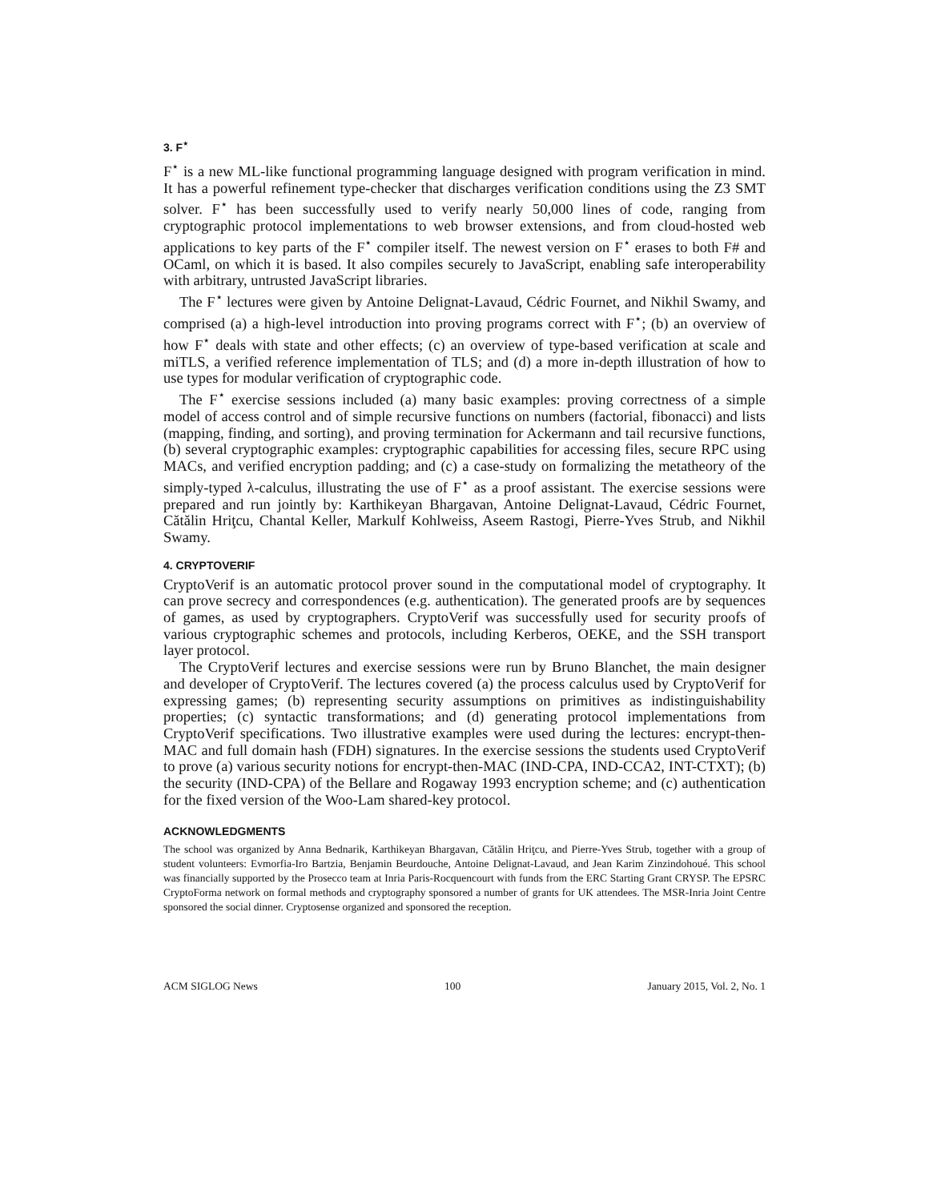3. F<sup>⋆</sup>
F<sup>⋆</sup> is a new ML-like functional programming language designed with program verification in mind. It has a powerful refinement type-checker that discharges verification conditions using the Z3 SMT solver. F<sup>⋆</sup> has been successfully used to verify nearly 50,000 lines of code, ranging from cryptographic protocol implementations to web browser extensions, and from cloud-hosted web applications to key parts of the F<sup>⋆</sup> compiler itself. The newest version on F<sup>⋆</sup> erases to both F# and OCaml, on which it is based. It also compiles securely to JavaScript, enabling safe interoperability with arbitrary, untrusted JavaScript libraries.
The F<sup>⋆</sup> lectures were given by Antoine Delignat-Lavaud, Cédric Fournet, and Nikhil Swamy, and comprised (a) a high-level introduction into proving programs correct with F<sup>⋆</sup>; (b) an overview of how F<sup>⋆</sup> deals with state and other effects; (c) an overview of type-based verification at scale and miTLS, a verified reference implementation of TLS; and (d) a more in-depth illustration of how to use types for modular verification of cryptographic code.
The F<sup>⋆</sup> exercise sessions included (a) many basic examples: proving correctness of a simple model of access control and of simple recursive functions on numbers (factorial, fibonacci) and lists (mapping, finding, and sorting), and proving termination for Ackermann and tail recursive functions, (b) several cryptographic examples: cryptographic capabilities for accessing files, secure RPC using MACs, and verified encryption padding; and (c) a case-study on formalizing the metatheory of the simply-typed λ-calculus, illustrating the use of F<sup>⋆</sup> as a proof assistant. The exercise sessions were prepared and run jointly by: Karthikeyan Bhargavan, Antoine Delignat-Lavaud, Cédric Fournet, Cătălin Hriţcu, Chantal Keller, Markulf Kohlweiss, Aseem Rastogi, Pierre-Yves Strub, and Nikhil Swamy.
4. CRYPTOVERIF
CryptoVerif is an automatic protocol prover sound in the computational model of cryptography. It can prove secrecy and correspondences (e.g. authentication). The generated proofs are by sequences of games, as used by cryptographers. CryptoVerif was successfully used for security proofs of various cryptographic schemes and protocols, including Kerberos, OEKE, and the SSH transport layer protocol.
The CryptoVerif lectures and exercise sessions were run by Bruno Blanchet, the main designer and developer of CryptoVerif. The lectures covered (a) the process calculus used by CryptoVerif for expressing games; (b) representing security assumptions on primitives as indistinguishability properties; (c) syntactic transformations; and (d) generating protocol implementations from CryptoVerif specifications. Two illustrative examples were used during the lectures: encrypt-then-MAC and full domain hash (FDH) signatures. In the exercise sessions the students used CryptoVerif to prove (a) various security notions for encrypt-then-MAC (IND-CPA, IND-CCA2, INT-CTXT); (b) the security (IND-CPA) of the Bellare and Rogaway 1993 encryption scheme; and (c) authentication for the fixed version of the Woo-Lam shared-key protocol.
ACKNOWLEDGMENTS
The school was organized by Anna Bednarik, Karthikeyan Bhargavan, Cătălin Hriţcu, and Pierre-Yves Strub, together with a group of student volunteers: Evmorfia-Iro Bartzia, Benjamin Beurdouche, Antoine Delignat-Lavaud, and Jean Karim Zinzindohoué. This school was financially supported by the Prosecco team at Inria Paris-Rocquencourt with funds from the ERC Starting Grant CRYSP. The EPSRC CryptoForma network on formal methods and cryptography sponsored a number of grants for UK attendees. The MSR-Inria Joint Centre sponsored the social dinner. Cryptosense organized and sponsored the reception.
ACM SIGLOG News 100 January 2015, Vol. 2, No. 1